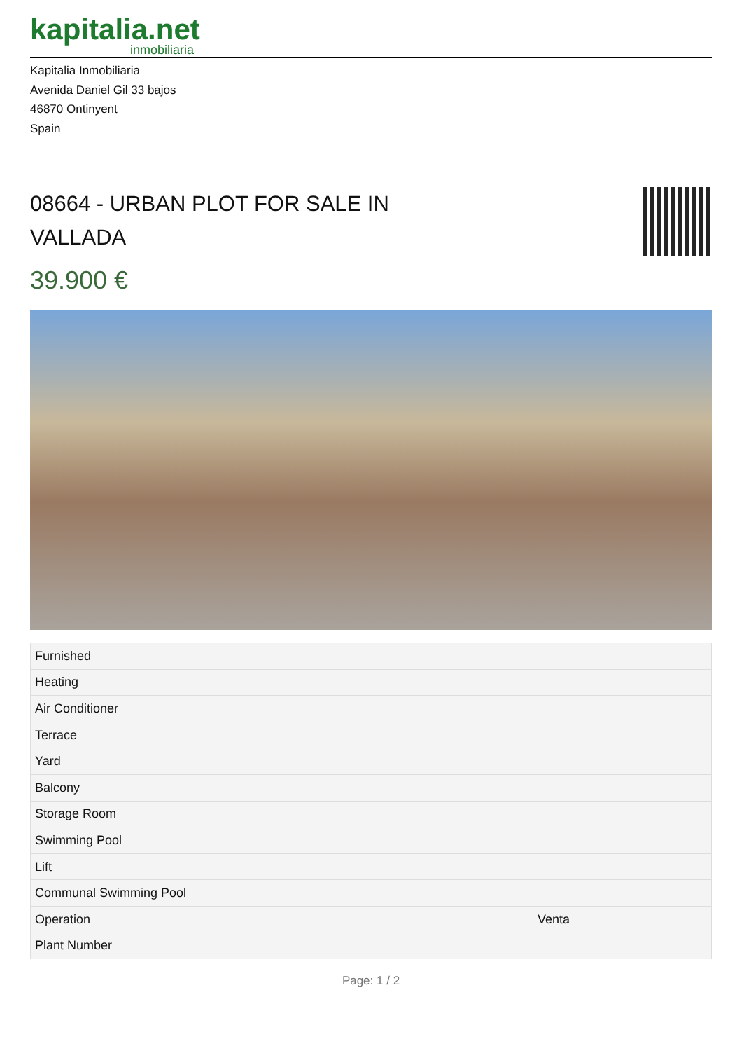kapitalia.net
inmobiliaria
Kapitalia Inmobiliaria
Avenida Daniel Gil 33 bajos
46870 Ontinyent
Spain
08664 - URBAN PLOT FOR SALE IN VALLADA
39.900 €
| Furnished | |
| Heating | |
| Air Conditioner | |
| Terrace | |
| Yard | |
| Balcony | |
| Storage Room | |
| Swimming Pool | |
| Lift | |
| Communal Swimming Pool | |
| Operation | Venta |
| Plant Number | |
Page: 1 / 2